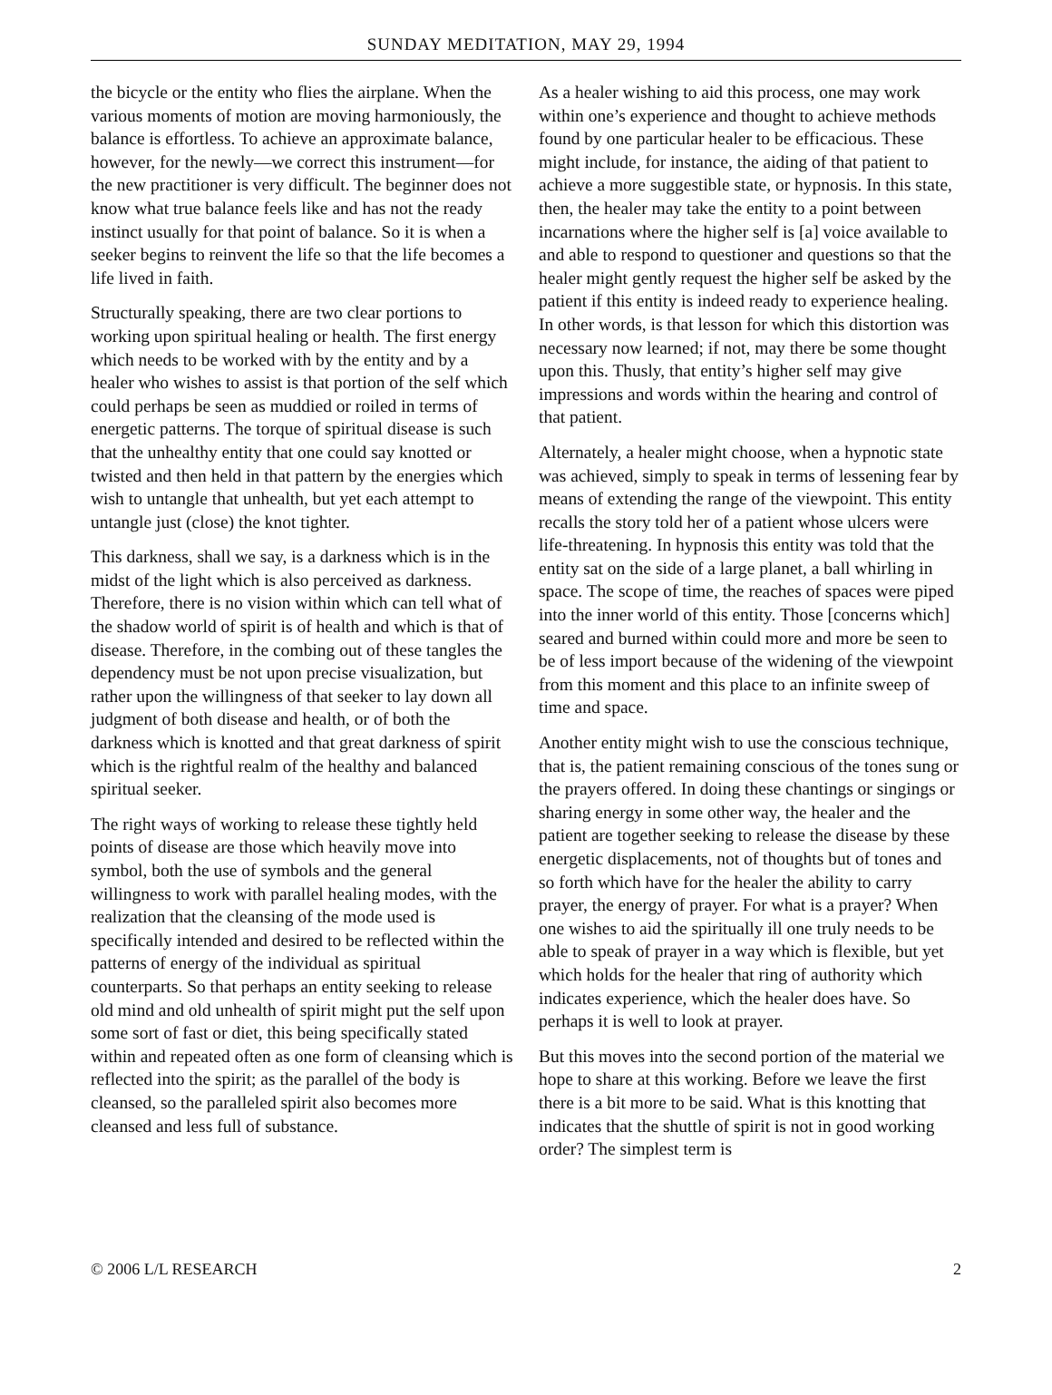SUNDAY MEDITATION, MAY 29, 1994
the bicycle or the entity who flies the airplane. When the various moments of motion are moving harmoniously, the balance is effortless. To achieve an approximate balance, however, for the newly—we correct this instrument—for the new practitioner is very difficult. The beginner does not know what true balance feels like and has not the ready instinct usually for that point of balance. So it is when a seeker begins to reinvent the life so that the life becomes a life lived in faith.
Structurally speaking, there are two clear portions to working upon spiritual healing or health. The first energy which needs to be worked with by the entity and by a healer who wishes to assist is that portion of the self which could perhaps be seen as muddied or roiled in terms of energetic patterns. The torque of spiritual disease is such that the unhealthy entity that one could say knotted or twisted and then held in that pattern by the energies which wish to untangle that unhealth, but yet each attempt to untangle just (close) the knot tighter.
This darkness, shall we say, is a darkness which is in the midst of the light which is also perceived as darkness. Therefore, there is no vision within which can tell what of the shadow world of spirit is of health and which is that of disease. Therefore, in the combing out of these tangles the dependency must be not upon precise visualization, but rather upon the willingness of that seeker to lay down all judgment of both disease and health, or of both the darkness which is knotted and that great darkness of spirit which is the rightful realm of the healthy and balanced spiritual seeker.
The right ways of working to release these tightly held points of disease are those which heavily move into symbol, both the use of symbols and the general willingness to work with parallel healing modes, with the realization that the cleansing of the mode used is specifically intended and desired to be reflected within the patterns of energy of the individual as spiritual counterparts. So that perhaps an entity seeking to release old mind and old unhealth of spirit might put the self upon some sort of fast or diet, this being specifically stated within and repeated often as one form of cleansing which is reflected into the spirit; as the parallel of the body is cleansed, so the paralleled spirit also becomes more cleansed and less full of substance.
As a healer wishing to aid this process, one may work within one’s experience and thought to achieve methods found by one particular healer to be efficacious. These might include, for instance, the aiding of that patient to achieve a more suggestible state, or hypnosis. In this state, then, the healer may take the entity to a point between incarnations where the higher self is [a] voice available to and able to respond to questioner and questions so that the healer might gently request the higher self be asked by the patient if this entity is indeed ready to experience healing. In other words, is that lesson for which this distortion was necessary now learned; if not, may there be some thought upon this. Thusly, that entity’s higher self may give impressions and words within the hearing and control of that patient.
Alternately, a healer might choose, when a hypnotic state was achieved, simply to speak in terms of lessening fear by means of extending the range of the viewpoint. This entity recalls the story told her of a patient whose ulcers were life-threatening. In hypnosis this entity was told that the entity sat on the side of a large planet, a ball whirling in space. The scope of time, the reaches of spaces were piped into the inner world of this entity. Those [concerns which] seared and burned within could more and more be seen to be of less import because of the widening of the viewpoint from this moment and this place to an infinite sweep of time and space.
Another entity might wish to use the conscious technique, that is, the patient remaining conscious of the tones sung or the prayers offered. In doing these chantings or singings or sharing energy in some other way, the healer and the patient are together seeking to release the disease by these energetic displacements, not of thoughts but of tones and so forth which have for the healer the ability to carry prayer, the energy of prayer. For what is a prayer? When one wishes to aid the spiritually ill one truly needs to be able to speak of prayer in a way which is flexible, but yet which holds for the healer that ring of authority which indicates experience, which the healer does have. So perhaps it is well to look at prayer.
But this moves into the second portion of the material we hope to share at this working. Before we leave the first there is a bit more to be said. What is this knotting that indicates that the shuttle of spirit is not in good working order? The simplest term is
© 2006 L/L RESEARCH 2